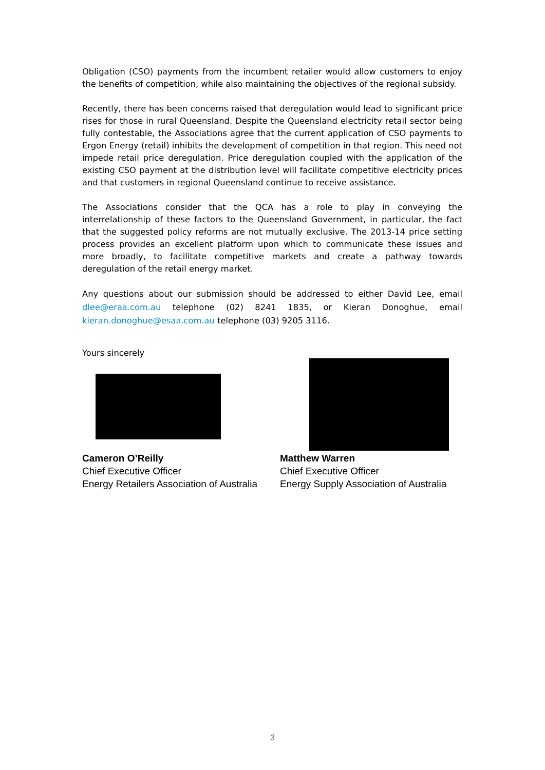Obligation (CSO) payments from the incumbent retailer would allow customers to enjoy the benefits of competition, while also maintaining the objectives of the regional subsidy.
Recently, there has been concerns raised that deregulation would lead to significant price rises for those in rural Queensland. Despite the Queensland electricity retail sector being fully contestable, the Associations agree that the current application of CSO payments to Ergon Energy (retail) inhibits the development of competition in that region. This need not impede retail price deregulation. Price deregulation coupled with the application of the existing CSO payment at the distribution level will facilitate competitive electricity prices and that customers in regional Queensland continue to receive assistance.
The Associations consider that the QCA has a role to play in conveying the interrelationship of these factors to the Queensland Government, in particular, the fact that the suggested policy reforms are not mutually exclusive. The 2013-14 price setting process provides an excellent platform upon which to communicate these issues and more broadly, to facilitate competitive markets and create a pathway towards deregulation of the retail energy market.
Any questions about our submission should be addressed to either David Lee, email dlee@eraa.com.au telephone (02) 8241 1835, or Kieran Donoghue, email kieran.donoghue@esaa.com.au telephone (03) 9205 3116.
Yours sincerely
Cameron O’Reilly
Chief Executive Officer
Energy Retailers Association of Australia
Matthew Warren
Chief Executive Officer
Energy Supply Association of Australia
3